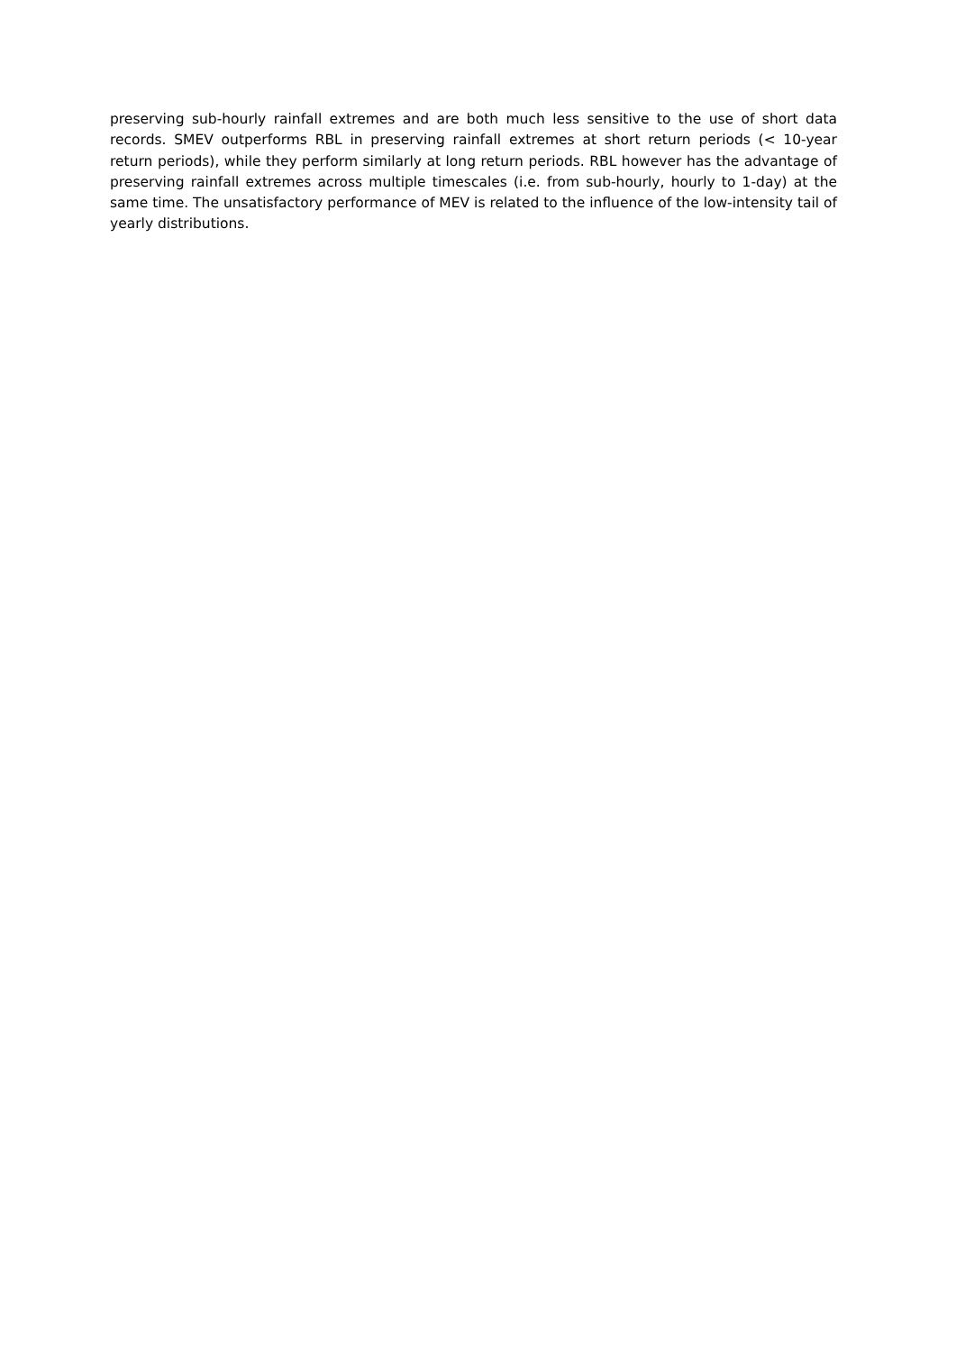preserving sub-hourly rainfall extremes and are both much less sensitive to the use of short data records. SMEV outperforms RBL in preserving rainfall extremes at short return periods (< 10-year return periods), while they perform similarly at long return periods. RBL however has the advantage of preserving rainfall extremes across multiple timescales (i.e. from sub-hourly, hourly to 1-day) at the same time. The unsatisfactory performance of MEV is related to the influence of the low-intensity tail of yearly distributions.